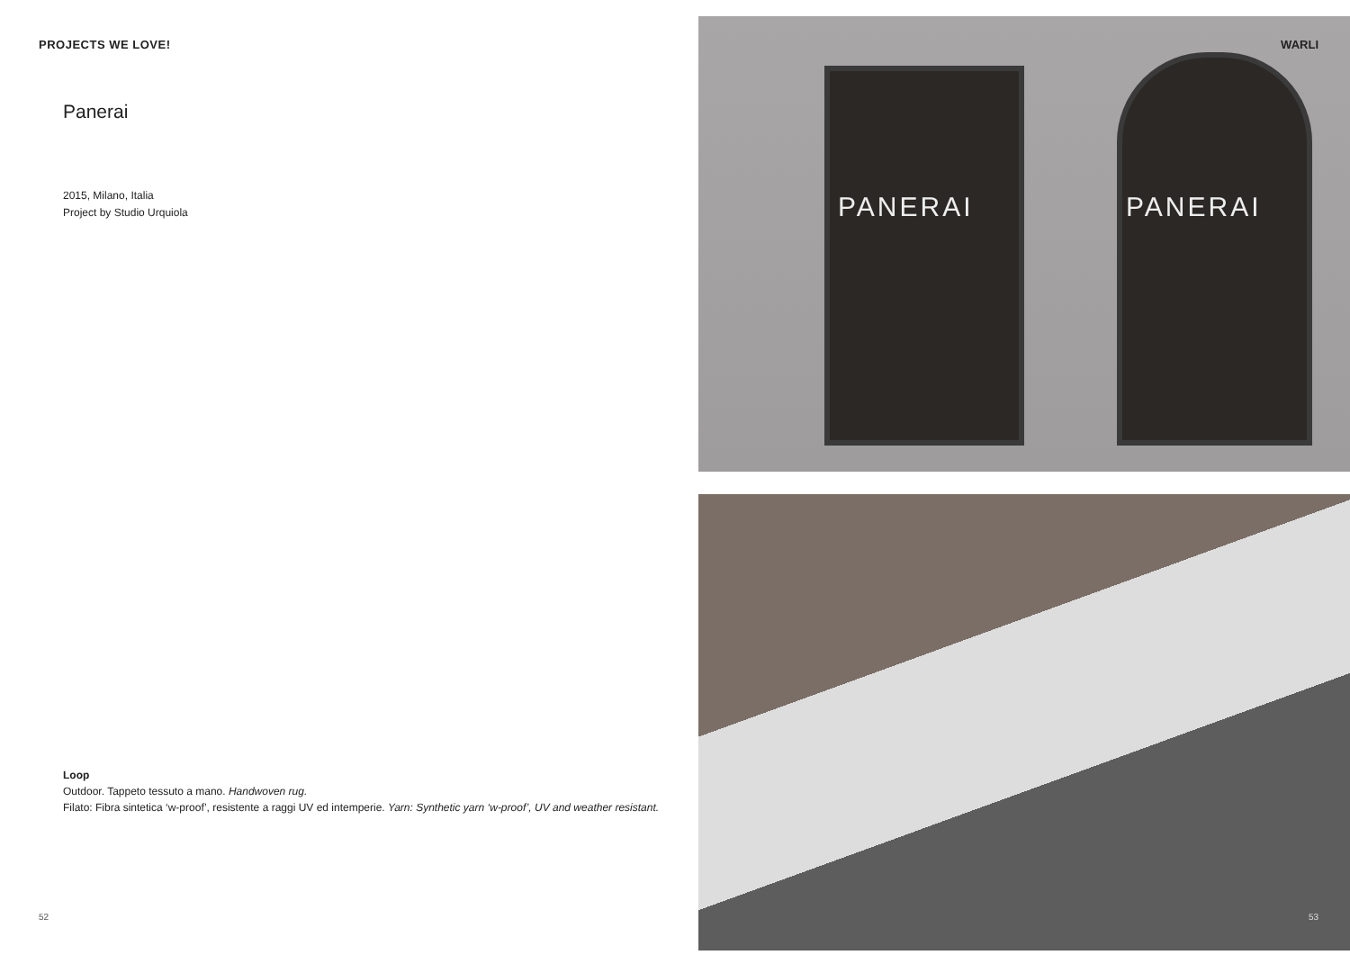PROJECTS WE LOVE!
Panerai
2015, Milano, Italia
Project by Studio Urquiola
Loop
Outdoor. Tappeto tessuto a mano. Handwoven rug.
Filato: Fibra sintetica ‘w-proof’, resistente a raggi UV ed intemperie. Yarn: Synthetic yarn ‘w-proof’, UV and weather resistant.
52
PANERAI PANERAI
WARLI
53